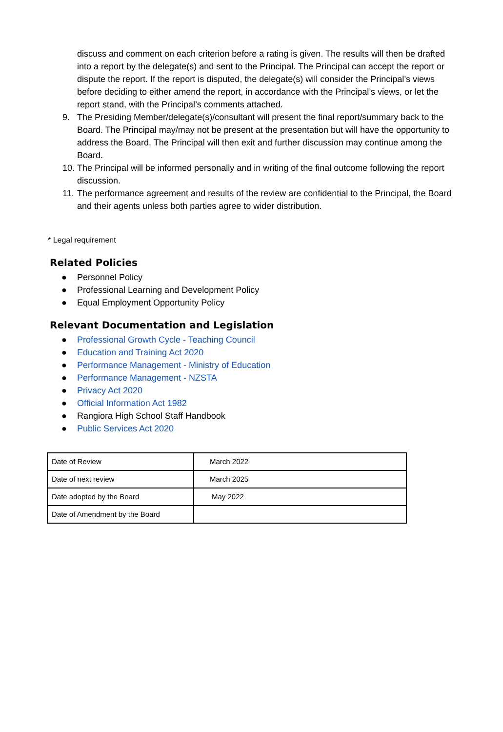discuss and comment on each criterion before a rating is given. The results will then be drafted into a report by the delegate(s) and sent to the Principal. The Principal can accept the report or dispute the report. If the report is disputed, the delegate(s) will consider the Principal’s views before deciding to either amend the report, in accordance with the Principal’s views, or let the report stand, with the Principal’s comments attached.
9. The Presiding Member/delegate(s)/consultant will present the final report/summary back to the Board. The Principal may/may not be present at the presentation but will have the opportunity to address the Board. The Principal will then exit and further discussion may continue among the Board.
10. The Principal will be informed personally and in writing of the final outcome following the report discussion.
11. The performance agreement and results of the review are confidential to the Principal, the Board and their agents unless both parties agree to wider distribution.
* Legal requirement
Related Policies
● Personnel Policy
● Professional Learning and Development Policy
● Equal Employment Opportunity Policy
Relevant Documentation and Legislation
● Professional Growth Cycle - Teaching Council
● Education and Training Act 2020
● Performance Management - Ministry of Education
● Performance Management - NZSTA
● Privacy Act 2020
● Official Information Act 1982
● Rangiora High School Staff Handbook
● Public Services Act 2020
| Date of Review | March 2022 |
| Date of next review | March 2025 |
| Date adopted by the Board | May 2022 |
| Date of Amendment by the Board | |